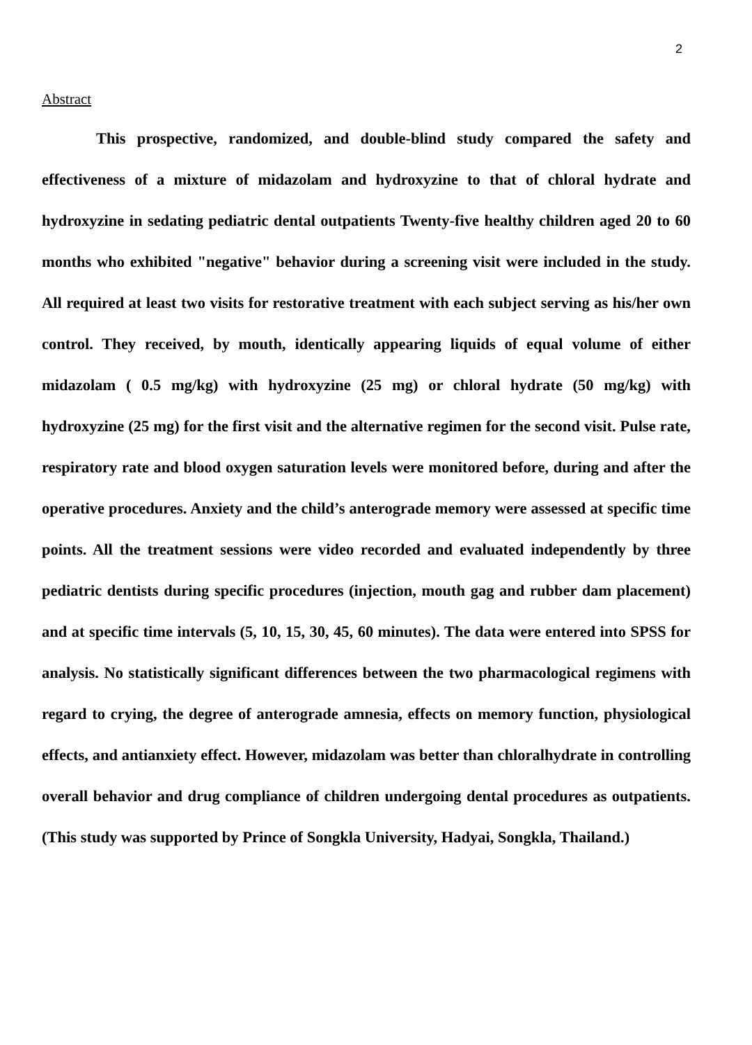2
Abstract
This prospective, randomized, and double-blind study compared the safety and effectiveness of a mixture of midazolam and hydroxyzine to that of chloral hydrate and hydroxyzine in sedating pediatric dental outpatients Twenty-five healthy children aged 20 to 60 months who exhibited "negative" behavior during a screening visit were included in the study. All required at least two visits for restorative treatment with each subject serving as his/her own control. They received, by mouth, identically appearing liquids of equal volume of either midazolam ( 0.5 mg/kg) with hydroxyzine (25 mg) or chloral hydrate (50 mg/kg) with hydroxyzine (25 mg) for the first visit and the alternative regimen for the second visit. Pulse rate, respiratory rate and blood oxygen saturation levels were monitored before, during and after the operative procedures. Anxiety and the child’s anterograde memory were assessed at specific time points. All the treatment sessions were video recorded and evaluated independently by three pediatric dentists during specific procedures (injection, mouth gag and rubber dam placement) and at specific time intervals (5, 10, 15, 30, 45, 60 minutes). The data were entered into SPSS for analysis. No statistically significant differences between the two pharmacological regimens with regard to crying, the degree of anterograde amnesia, effects on memory function, physiological effects, and antianxiety effect. However, midazolam was better than chloralhydrate in controlling overall behavior and drug compliance of children undergoing dental procedures as outpatients. (This study was supported by Prince of Songkla University, Hadyai, Songkla, Thailand.)